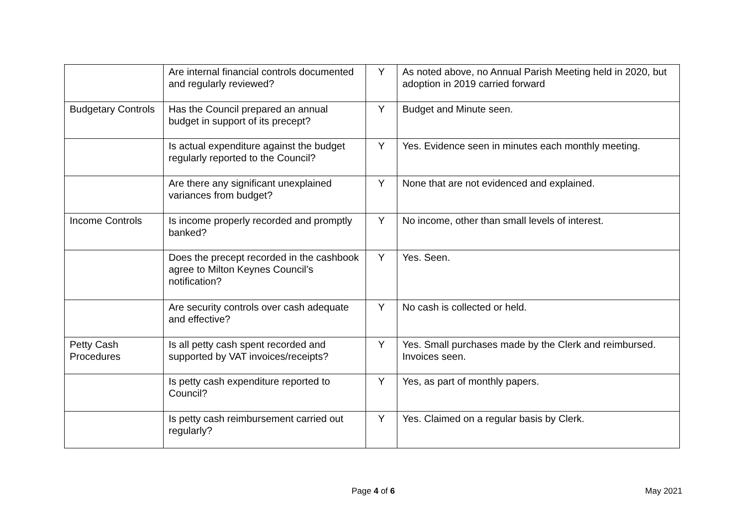| | Are internal financial controls documented and regularly reviewed? | Y | As noted above, no Annual Parish Meeting held in 2020, but adoption in 2019 carried forward |
| Budgetary Controls | Has the Council prepared an annual budget in support of its precept? | Y | Budget and Minute seen. |
| | Is actual expenditure against the budget regularly reported to the Council? | Y | Yes. Evidence seen in minutes each monthly meeting. |
| | Are there any significant unexplained variances from budget? | Y | None that are not evidenced and explained. |
| Income Controls | Is income properly recorded and promptly banked? | Y | No income, other than small levels of interest. |
| | Does the precept recorded in the cashbook agree to Milton Keynes Council’s notification? | Y | Yes. Seen. |
| | Are security controls over cash adequate and effective? | Y | No cash is collected or held. |
| Petty Cash Procedures | Is all petty cash spent recorded and supported by VAT invoices/receipts? | Y | Yes. Small purchases made by the Clerk and reimbursed. Invoices seen. |
| | Is petty cash expenditure reported to Council? | Y | Yes, as part of monthly papers. |
| | Is petty cash reimbursement carried out regularly? | Y | Yes. Claimed on a regular basis by Clerk. |
Page 4 of 6 May 2021